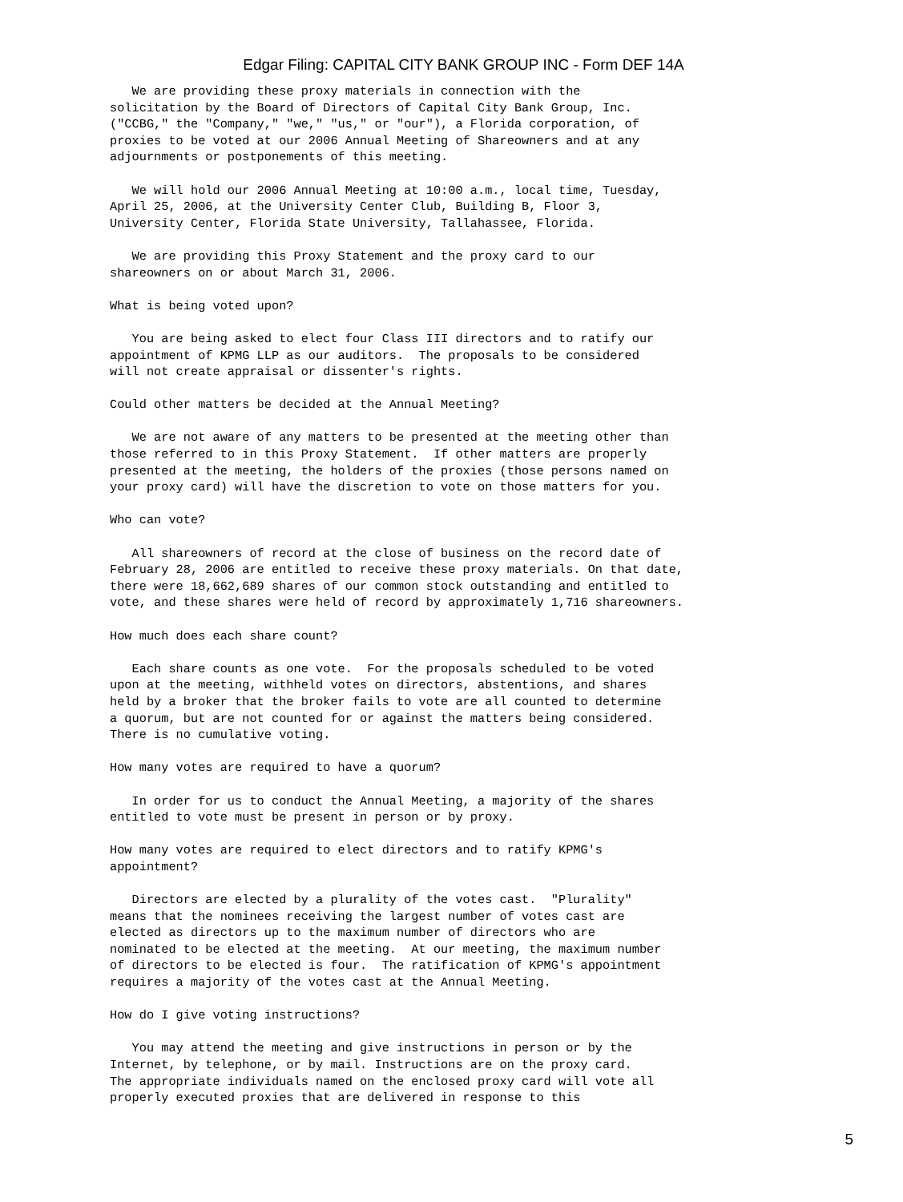Edgar Filing: CAPITAL CITY BANK GROUP INC - Form DEF 14A
   We are providing these proxy materials in connection with the
solicitation by the Board of Directors of Capital City Bank Group, Inc.
("CCBG," the "Company," "we," "us," or "our"), a Florida corporation, of
proxies to be voted at our 2006 Annual Meeting of Shareowners and at any
adjournments or postponements of this meeting.

   We will hold our 2006 Annual Meeting at 10:00 a.m., local time, Tuesday,
April 25, 2006, at the University Center Club, Building B, Floor 3,
University Center, Florida State University, Tallahassee, Florida.

   We are providing this Proxy Statement and the proxy card to our
shareowners on or about March 31, 2006.

What is being voted upon?

   You are being asked to elect four Class III directors and to ratify our
appointment of KPMG LLP as our auditors.  The proposals to be considered
will not create appraisal or dissenter's rights.

Could other matters be decided at the Annual Meeting?

   We are not aware of any matters to be presented at the meeting other than
those referred to in this Proxy Statement.  If other matters are properly
presented at the meeting, the holders of the proxies (those persons named on
your proxy card) will have the discretion to vote on those matters for you.

Who can vote?

   All shareowners of record at the close of business on the record date of
February 28, 2006 are entitled to receive these proxy materials. On that date,
there were 18,662,689 shares of our common stock outstanding and entitled to
vote, and these shares were held of record by approximately 1,716 shareowners.

How much does each share count?

   Each share counts as one vote.  For the proposals scheduled to be voted
upon at the meeting, withheld votes on directors, abstentions, and shares
held by a broker that the broker fails to vote are all counted to determine
a quorum, but are not counted for or against the matters being considered.
There is no cumulative voting.

How many votes are required to have a quorum?

   In order for us to conduct the Annual Meeting, a majority of the shares
entitled to vote must be present in person or by proxy.

How many votes are required to elect directors and to ratify KPMG's
appointment?

   Directors are elected by a plurality of the votes cast.  "Plurality"
means that the nominees receiving the largest number of votes cast are
elected as directors up to the maximum number of directors who are
nominated to be elected at the meeting.  At our meeting, the maximum number
of directors to be elected is four.  The ratification of KPMG's appointment
requires a majority of the votes cast at the Annual Meeting.

How do I give voting instructions?

   You may attend the meeting and give instructions in person or by the
Internet, by telephone, or by mail. Instructions are on the proxy card.
The appropriate individuals named on the enclosed proxy card will vote all
properly executed proxies that are delivered in response to this
5